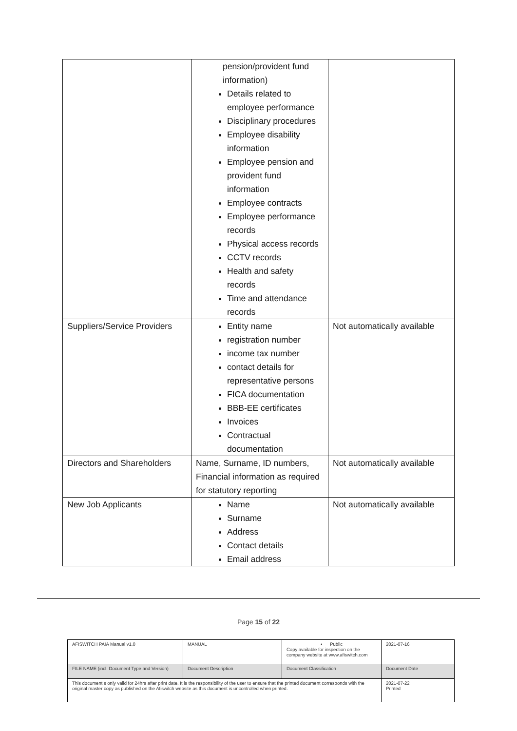| | pension/provident fund information) Details related to employee performance Disciplinary procedures Employee disability information Employee pension and provident fund information Employee contracts Employee performance records Physical access records CCTV records Health and safety records Time and attendance records | |
| Suppliers/Service Providers | Entity name registration number income tax number contact details for representative persons FICA documentation BBB-EE certificates Invoices Contractual documentation | Not automatically available |
| Directors and Shareholders | Name, Surname, ID numbers, Financial information as required for statutory reporting | Not automatically available |
| New Job Applicants | Name Surname Address Contact details Email address | Not automatically available |
Page 15 of 22
| AFISWITCH PAIA Manual v1.0 | MANUAL | • Public Copy available for inspection on the company website at www.afiswitch.com | 2021-07-16 |
| FILE NAME (incl. Document Type and Version) | Document Description | Document Classification | Document Date |
| This document s only valid for 24hrs after print date. It is the responsibility of the user to ensure that the printed document corresponds with the original master copy as published on the Afiswitch website as this document is uncontrolled when printed. | | | 2021-07-22 Printed |